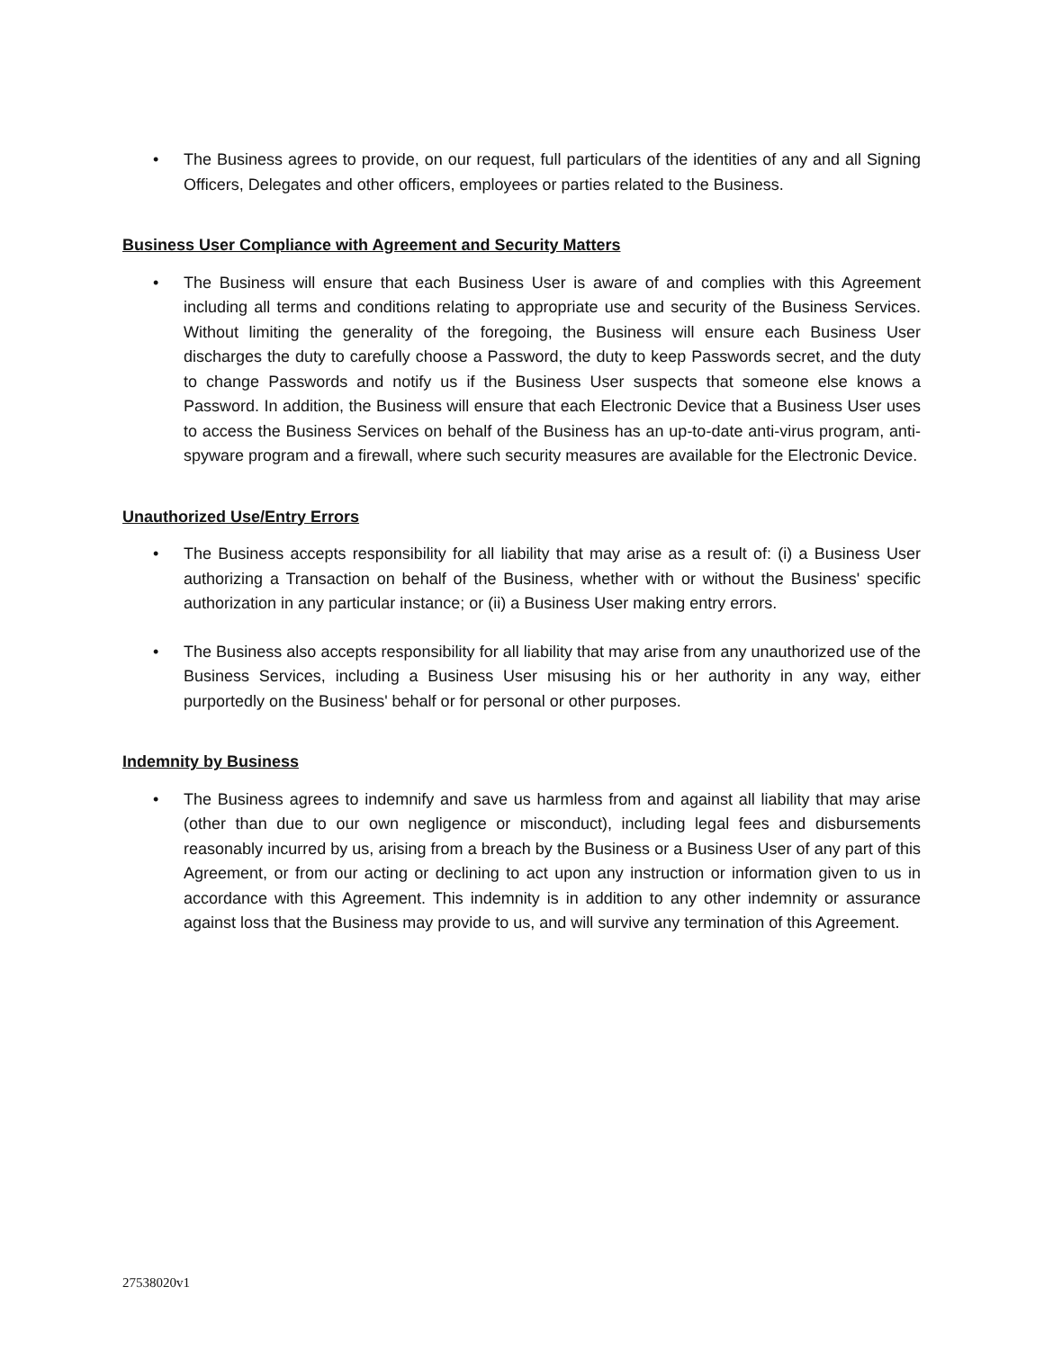• The Business agrees to provide, on our request, full particulars of the identities of any and all Signing Officers, Delegates and other officers, employees or parties related to the Business.
Business User Compliance with Agreement and Security Matters
• The Business will ensure that each Business User is aware of and complies with this Agreement including all terms and conditions relating to appropriate use and security of the Business Services. Without limiting the generality of the foregoing, the Business will ensure each Business User discharges the duty to carefully choose a Password, the duty to keep Passwords secret, and the duty to change Passwords and notify us if the Business User suspects that someone else knows a Password. In addition, the Business will ensure that each Electronic Device that a Business User uses to access the Business Services on behalf of the Business has an up-to-date anti-virus program, anti-spyware program and a firewall, where such security measures are available for the Electronic Device.
Unauthorized Use/Entry Errors
• The Business accepts responsibility for all liability that may arise as a result of: (i) a Business User authorizing a Transaction on behalf of the Business, whether with or without the Business' specific authorization in any particular instance; or (ii) a Business User making entry errors.
• The Business also accepts responsibility for all liability that may arise from any unauthorized use of the Business Services, including a Business User misusing his or her authority in any way, either purportedly on the Business' behalf or for personal or other purposes.
Indemnity by Business
• The Business agrees to indemnify and save us harmless from and against all liability that may arise (other than due to our own negligence or misconduct), including legal fees and disbursements reasonably incurred by us, arising from a breach by the Business or a Business User of any part of this Agreement, or from our acting or declining to act upon any instruction or information given to us in accordance with this Agreement. This indemnity is in addition to any other indemnity or assurance against loss that the Business may provide to us, and will survive any termination of this Agreement.
27538020v1